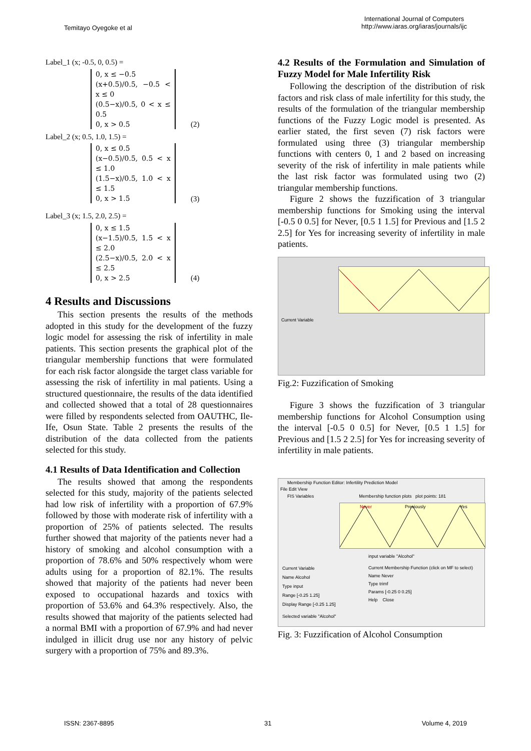Temitayo Oyegoke et al
International Journal of Computers
http://www.iaras.org/iaras/journals/ijc
Label_1 (x; -0.5, 0, 0.5) =
0, x ≤ −0.5
(x+0.5)/0.5, −0.5 < x ≤ 0
(0.5−x)/0.5, 0 < x ≤ 0.5
0, x > 0.5 (2)
Label_2 (x; 0.5, 1.0, 1.5) =
0, x ≤ 0.5
(x−0.5)/0.5, 0.5 < x ≤ 1.0
(1.5−x)/0.5, 1.0 < x ≤ 1.5
0, x > 1.5 (3)
Label_3 (x; 1.5, 2.0, 2.5) =
0, x ≤ 1.5
(x−1.5)/0.5, 1.5 < x ≤ 2.0
(2.5−x)/0.5, 2.0 < x ≤ 2.5
0, x > 2.5 (4)
4 Results and Discussions
This section presents the results of the methods adopted in this study for the development of the fuzzy logic model for assessing the risk of infertility in male patients. This section presents the graphical plot of the triangular membership functions that were formulated for each risk factor alongside the target class variable for assessing the risk of infertility in mal patients. Using a structured questionnaire, the results of the data identified and collected showed that a total of 28 questionnaires were filled by respondents selected from OAUTHC, Ile-Ife, Osun State. Table 2 presents the results of the distribution of the data collected from the patients selected for this study.
4.1 Results of Data Identification and Collection
The results showed that among the respondents selected for this study, majority of the patients selected had low risk of infertility with a proportion of 67.9% followed by those with moderate risk of infertility with a proportion of 25% of patients selected. The results further showed that majority of the patients never had a history of smoking and alcohol consumption with a proportion of 78.6% and 50% respectively whom were adults using for a proportion of 82.1%. The results showed that majority of the patients had never been exposed to occupational hazards and toxics with proportion of 53.6% and 64.3% respectively. Also, the results showed that majority of the patients selected had a normal BMI with a proportion of 67.9% and had never indulged in illicit drug use nor any history of pelvic surgery with a proportion of 75% and 89.3%.
4.2 Results of the Formulation and Simulation of Fuzzy Model for Male Infertility Risk
Following the description of the distribution of risk factors and risk class of male infertility for this study, the results of the formulation of the triangular membership functions of the Fuzzy Logic model is presented. As earlier stated, the first seven (7) risk factors were formulated using three (3) triangular membership functions with centers 0, 1 and 2 based on increasing severity of the risk of infertility in male patients while the last risk factor was formulated using two (2) triangular membership functions.
Figure 2 shows the fuzzification of 3 triangular membership functions for Smoking using the interval [-0.5 0 0.5] for Never, [0.5 1 1.5] for Previous and [1.5 2 2.5] for Yes for increasing severity of infertility in male patients.
Current Variable
Fig.2: Fuzzification of Smoking
Figure 3 shows the fuzzification of 3 triangular membership functions for Alcohol Consumption using the interval [-0.5 0 0.5] for Never, [0.5 1 1.5] for Previous and [1.5 2 2.5] for Yes for increasing severity of infertility in male patients.
Membership Function Editor: Infertility Prediction Model
File Edit View
FIS Variables Membership function plots plot points: 181
Never Previously Yes
input variable "Alcohol"
Current Variable
Name Alcohol
Type input
Range [-0.25 1.25]
Display Range [-0.25 1.25]
Current Membership Function (click on MF to select)
Name Never
Type trimf
Params [-0.25 0 0.25]
Help Close
Selected variable "Alcohol"
Fig. 3: Fuzzification of Alcohol Consumption
ISSN: 2367-8895 31 Volume 4, 2019